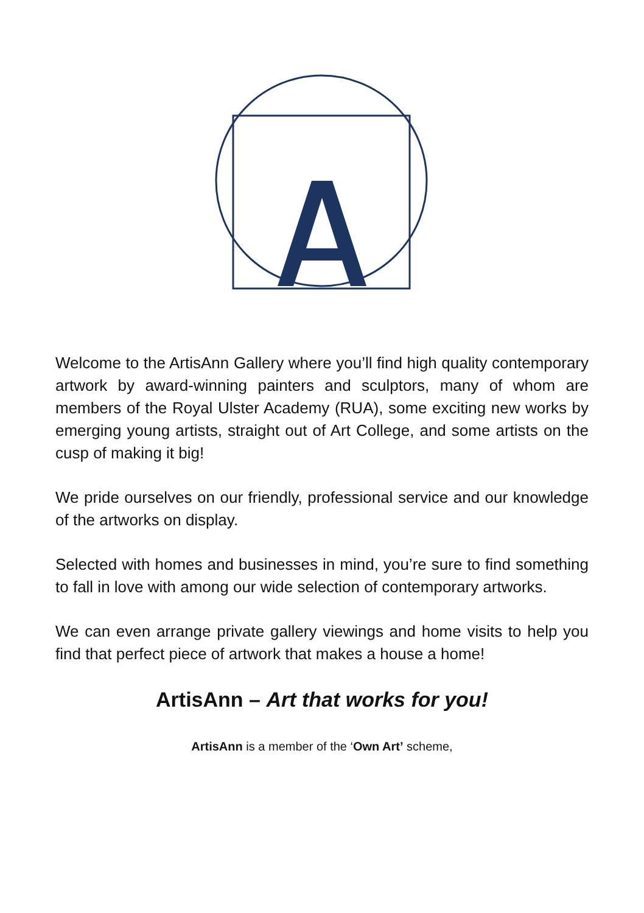Welcome to the ArtisAnn Gallery where you’ll find high quality contemporary artwork by award-winning painters and sculptors, many of whom are members of the Royal Ulster Academy (RUA), some exciting new works by emerging young artists, straight out of Art College, and some artists on the cusp of making it big!
We pride ourselves on our friendly, professional service and our knowledge of the artworks on display.
Selected with homes and businesses in mind, you’re sure to find something to fall in love with among our wide selection of contemporary artworks.
We can even arrange private gallery viewings and home visits to help you find that perfect piece of artwork that makes a house a home!
ArtisAnn – Art that works for you!
ArtisAnn is a member of the ‘Own Art’ scheme,